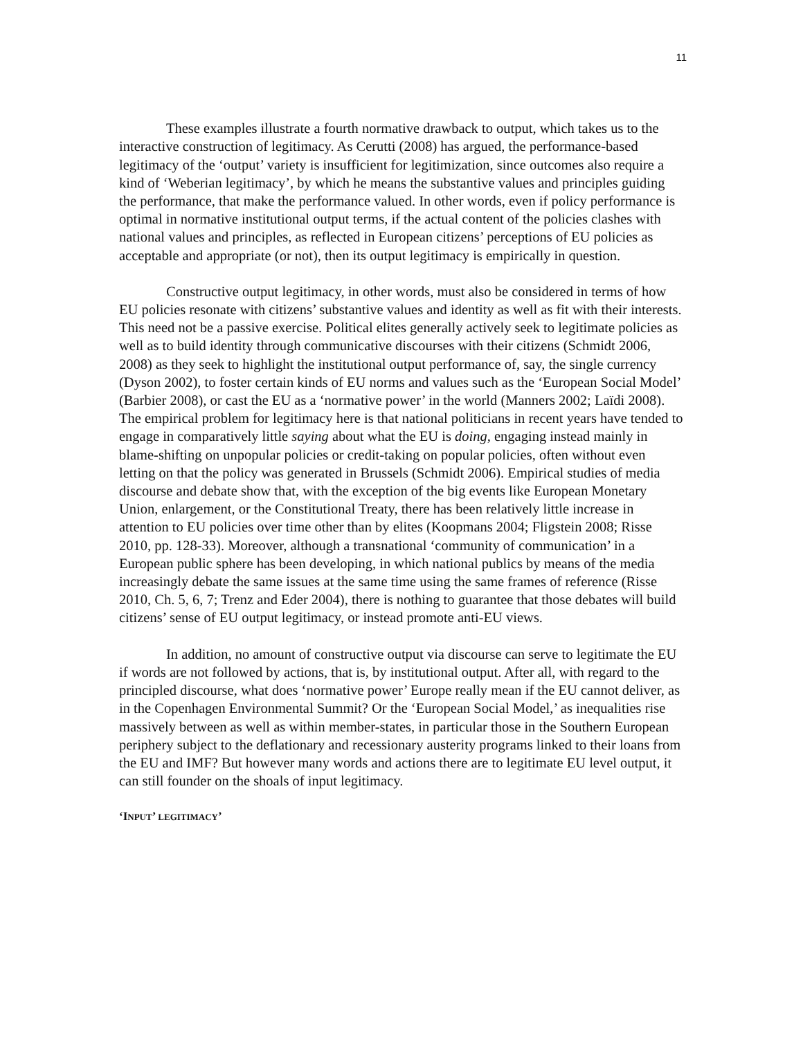11
These examples illustrate a fourth normative drawback to output, which takes us to the interactive construction of legitimacy. As Cerutti (2008) has argued, the performance-based legitimacy of the ‘output’ variety is insufficient for legitimization, since outcomes also require a kind of ‘Weberian legitimacy’, by which he means the substantive values and principles guiding the performance, that make the performance valued. In other words, even if policy performance is optimal in normative institutional output terms, if the actual content of the policies clashes with national values and principles, as reflected in European citizens’ perceptions of EU policies as acceptable and appropriate (or not), then its output legitimacy is empirically in question.
Constructive output legitimacy, in other words, must also be considered in terms of how EU policies resonate with citizens’ substantive values and identity as well as fit with their interests. This need not be a passive exercise. Political elites generally actively seek to legitimate policies as well as to build identity through communicative discourses with their citizens (Schmidt 2006, 2008) as they seek to highlight the institutional output performance of, say, the single currency (Dyson 2002), to foster certain kinds of EU norms and values such as the ‘European Social Model’ (Barbier 2008), or cast the EU as a ‘normative power’ in the world (Manners 2002; Laïdi 2008). The empirical problem for legitimacy here is that national politicians in recent years have tended to engage in comparatively little saying about what the EU is doing, engaging instead mainly in blame-shifting on unpopular policies or credit-taking on popular policies, often without even letting on that the policy was generated in Brussels (Schmidt 2006). Empirical studies of media discourse and debate show that, with the exception of the big events like European Monetary Union, enlargement, or the Constitutional Treaty, there has been relatively little increase in attention to EU policies over time other than by elites (Koopmans 2004; Fligstein 2008; Risse 2010, pp. 128-33). Moreover, although a transnational ‘community of communication’ in a European public sphere has been developing, in which national publics by means of the media increasingly debate the same issues at the same time using the same frames of reference (Risse 2010, Ch. 5, 6, 7; Trenz and Eder 2004), there is nothing to guarantee that those debates will build citizens’ sense of EU output legitimacy, or instead promote anti-EU views.
In addition, no amount of constructive output via discourse can serve to legitimate the EU if words are not followed by actions, that is, by institutional output. After all, with regard to the principled discourse, what does ‘normative power’ Europe really mean if the EU cannot deliver, as in the Copenhagen Environmental Summit? Or the ‘European Social Model,’ as inequalities rise massively between as well as within member-states, in particular those in the Southern European periphery subject to the deflationary and recessionary austerity programs linked to their loans from the EU and IMF? But however many words and actions there are to legitimate EU level output, it can still founder on the shoals of input legitimacy.
‘INPUT’ LEGITIMACY’